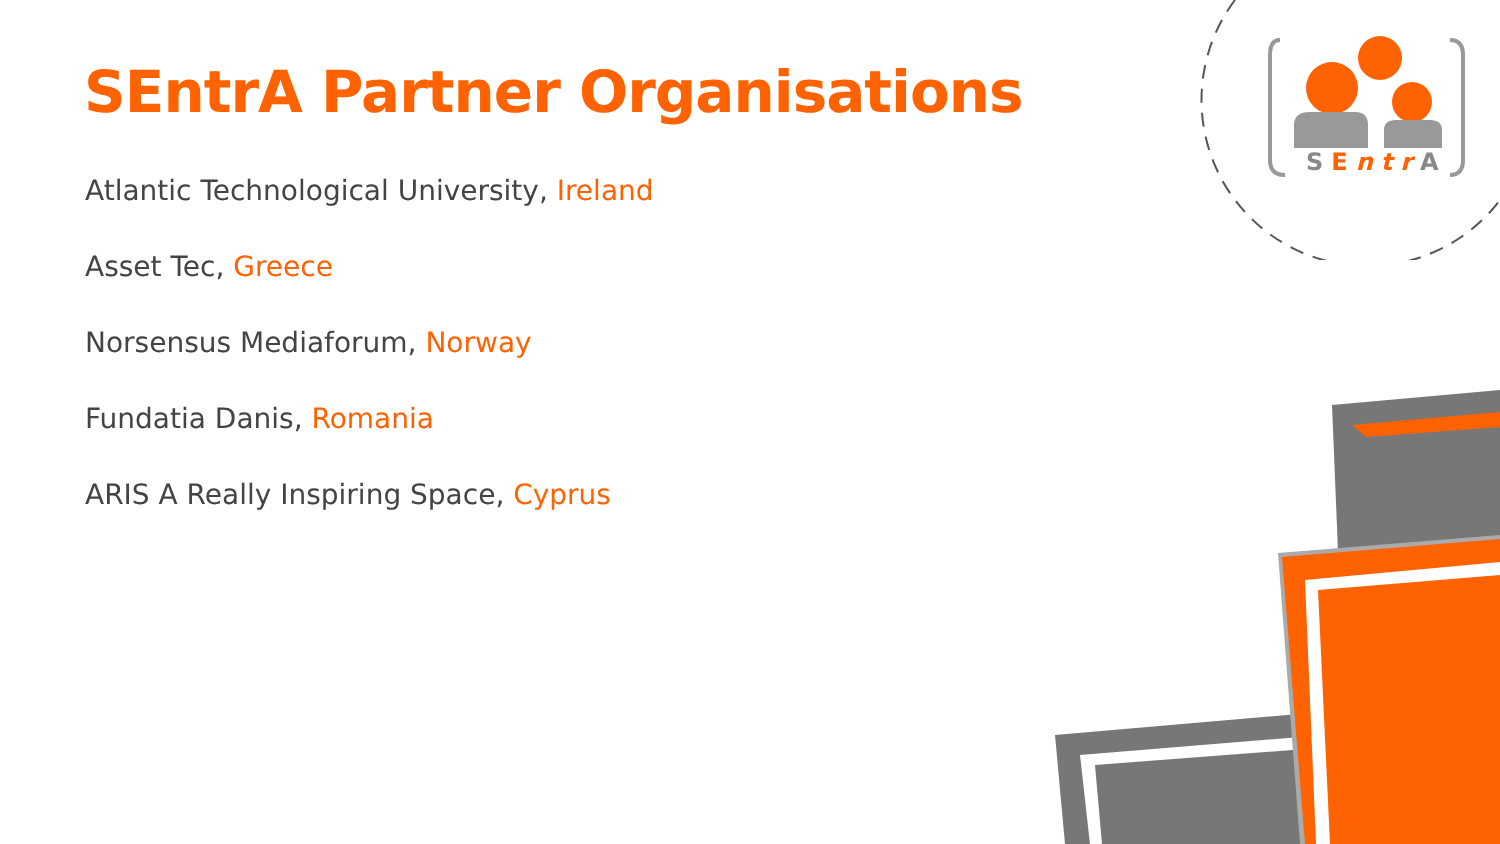SEntrA
SEntrA Partner Organisations
Atlantic Technological University, Ireland
Asset Tec, Greece
Norsensus Mediaforum, Norway
Fundatia Danis, Romania
ARIS A Really Inspiring Space, Cyprus